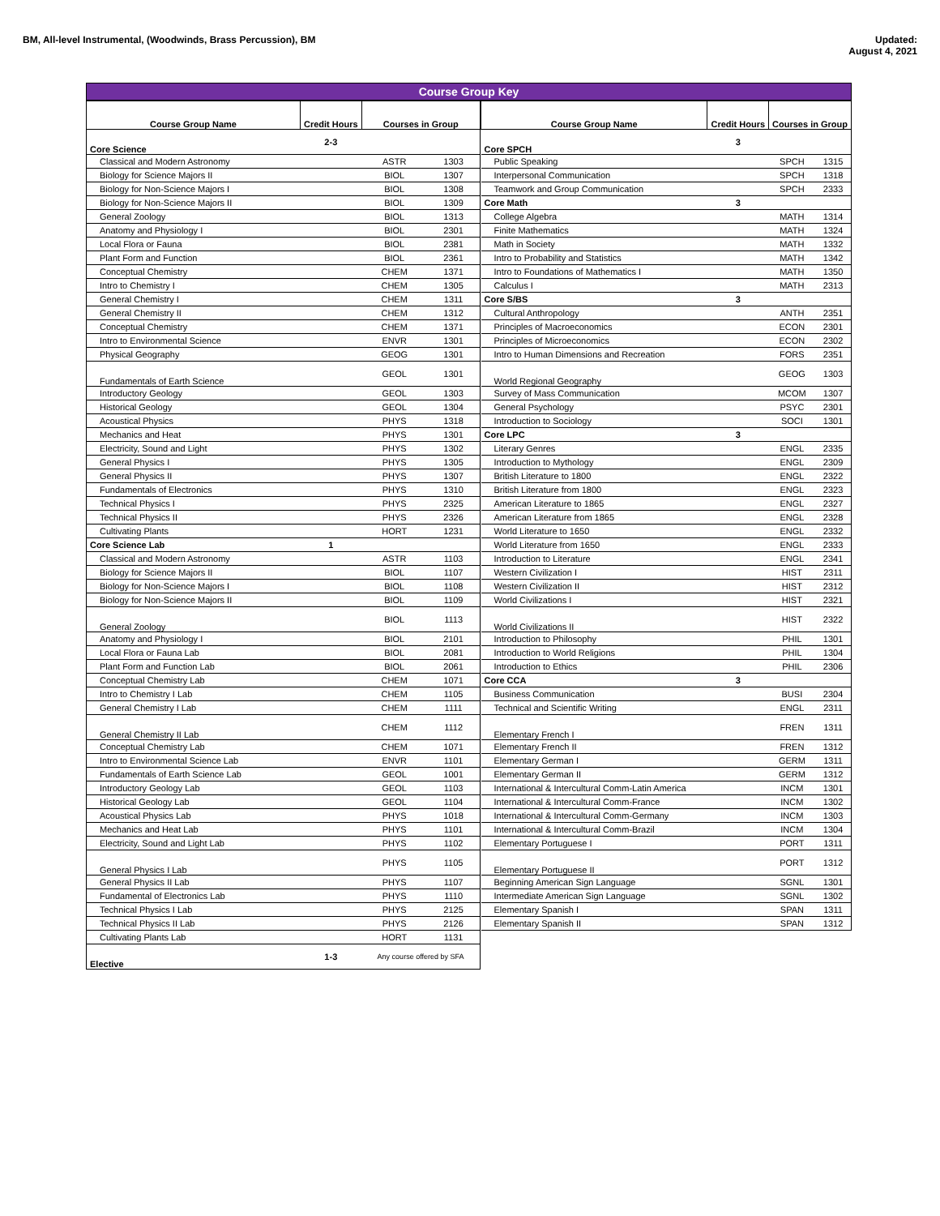BM, All-level Instrumental, (Woodwinds, Brass Percussion), BM
Updated:
August 4, 2021
Course Group Key
| Course Group Name | Credit Hours | Courses in Group | |
| --- | --- | --- | --- |
| Core Science | 2-3 | | |
| Classical and Modern Astronomy | | ASTR | 1303 |
| Biology for Science Majors II | | BIOL | 1307 |
| Biology for Non-Science Majors I | | BIOL | 1308 |
| Biology for Non-Science Majors II | | BIOL | 1309 |
| General Zoology | | BIOL | 1313 |
| Anatomy and Physiology I | | BIOL | 2301 |
| Local Flora or Fauna | | BIOL | 2381 |
| Plant Form and Function | | BIOL | 2361 |
| Conceptual Chemistry | | CHEM | 1371 |
| Intro to Chemistry I | | CHEM | 1305 |
| General Chemistry I | | CHEM | 1311 |
| General Chemistry II | | CHEM | 1312 |
| Conceptual Chemistry | | CHEM | 1371 |
| Intro to Environmental Science | | ENVR | 1301 |
| Physical Geography | | GEOG | 1301 |
| Fundamentals of Earth Science | | GEOL | 1301 |
| Introductory Geology | | GEOL | 1303 |
| Historical Geology | | GEOL | 1304 |
| Acoustical Physics | | PHYS | 1318 |
| Mechanics and Heat | | PHYS | 1301 |
| Electricity, Sound and Light | | PHYS | 1302 |
| General Physics I | | PHYS | 1305 |
| General Physics II | | PHYS | 1307 |
| Fundamentals of Electronics | | PHYS | 1310 |
| Technical Physics I | | PHYS | 2325 |
| Technical Physics II | | PHYS | 2326 |
| Cultivating Plants | | HORT | 1231 |
| Core Science Lab | 1 | | |
| Classical and Modern Astronomy | | ASTR | 1103 |
| Biology for Science Majors II | | BIOL | 1107 |
| Biology for Non-Science Majors I | | BIOL | 1108 |
| Biology for Non-Science Majors II | | BIOL | 1109 |
| General Zoology | | BIOL | 1113 |
| Anatomy and Physiology I | | BIOL | 2101 |
| Local Flora or Fauna Lab | | BIOL | 2081 |
| Plant Form and Function Lab | | BIOL | 2061 |
| Conceptual Chemistry Lab | | CHEM | 1071 |
| Intro to Chemistry I Lab | | CHEM | 1105 |
| General Chemistry I Lab | | CHEM | 1111 |
| General Chemistry II Lab | | CHEM | 1112 |
| Conceptual Chemistry Lab | | CHEM | 1071 |
| Intro to Environmental Science Lab | | ENVR | 1101 |
| Fundamentals of Earth Science Lab | | GEOL | 1001 |
| Introductory Geology Lab | | GEOL | 1103 |
| Historical Geology Lab | | GEOL | 1104 |
| Acoustical Physics Lab | | PHYS | 1018 |
| Mechanics and Heat Lab | | PHYS | 1101 |
| Electricity, Sound and Light Lab | | PHYS | 1102 |
| General Physics I Lab | | PHYS | 1105 |
| General Physics II Lab | | PHYS | 1107 |
| Fundamental of Electronics Lab | | PHYS | 1110 |
| Technical Physics I Lab | | PHYS | 2125 |
| Technical Physics II Lab | | PHYS | 2126 |
| Cultivating Plants Lab | | HORT | 1131 |
| Elective | 1-3 | Any course offered by SFA | |
| Course Group Name | Credit Hours | Courses in Group | |
| --- | --- | --- | --- |
| Core SPCH | 3 | | |
| Public Speaking | | SPCH | 1315 |
| Interpersonal Communication | | SPCH | 1318 |
| Teamwork and Group Communication | | SPCH | 2333 |
| Core Math | 3 | | |
| College Algebra | | MATH | 1314 |
| Finite Mathematics | | MATH | 1324 |
| Math in Society | | MATH | 1332 |
| Intro to Probability and Statistics | | MATH | 1342 |
| Intro to Foundations of Mathematics I | | MATH | 1350 |
| Calculus I | | MATH | 2313 |
| Core S/BS | 3 | | |
| Cultural Anthropology | | ANTH | 2351 |
| Principles of Macroeconomics | | ECON | 2301 |
| Principles of Microeconomics | | ECON | 2302 |
| Intro to Human Dimensions and Recreation | | FORS | 2351 |
| World Regional Geography | | GEOG | 1303 |
| Survey of Mass Communication | | MCOM | 1307 |
| General Psychology | | PSYC | 2301 |
| Introduction to Sociology | | SOCI | 1301 |
| Core LPC | 3 | | |
| Literary Genres | | ENGL | 2335 |
| Introduction to Mythology | | ENGL | 2309 |
| British Literature to 1800 | | ENGL | 2322 |
| British Literature from 1800 | | ENGL | 2323 |
| American Literature to 1865 | | ENGL | 2327 |
| American Literature from 1865 | | ENGL | 2328 |
| World Literature to 1650 | | ENGL | 2332 |
| World Literature from 1650 | | ENGL | 2333 |
| Introduction to Literature | | ENGL | 2341 |
| Western Civilization I | | HIST | 2311 |
| Western Civilization II | | HIST | 2312 |
| World Civilizations I | | HIST | 2321 |
| World Civilizations II | | HIST | 2322 |
| Introduction to Philosophy | | PHIL | 1301 |
| Introduction to World Religions | | PHIL | 1304 |
| Introduction to Ethics | | PHIL | 2306 |
| Core CCA | 3 | | |
| Business Communication | | BUSI | 2304 |
| Technical and Scientific Writing | | ENGL | 2311 |
| Elementary French I | | FREN | 1311 |
| Elementary French II | | FREN | 1312 |
| Elementary German I | | GERM | 1311 |
| Elementary German II | | GERM | 1312 |
| International & Intercultural Comm-Latin America | | INCM | 1301 |
| International & Intercultural Comm-France | | INCM | 1302 |
| International & Intercultural Comm-Germany | | INCM | 1303 |
| International & Intercultural Comm-Brazil | | INCM | 1304 |
| Elementary Portuguese I | | PORT | 1311 |
| Elementary Portuguese II | | PORT | 1312 |
| Beginning American Sign Language | | SGNL | 1301 |
| Intermediate American Sign Language | | SGNL | 1302 |
| Elementary Spanish I | | SPAN | 1311 |
| Elementary Spanish II | | SPAN | 1312 |